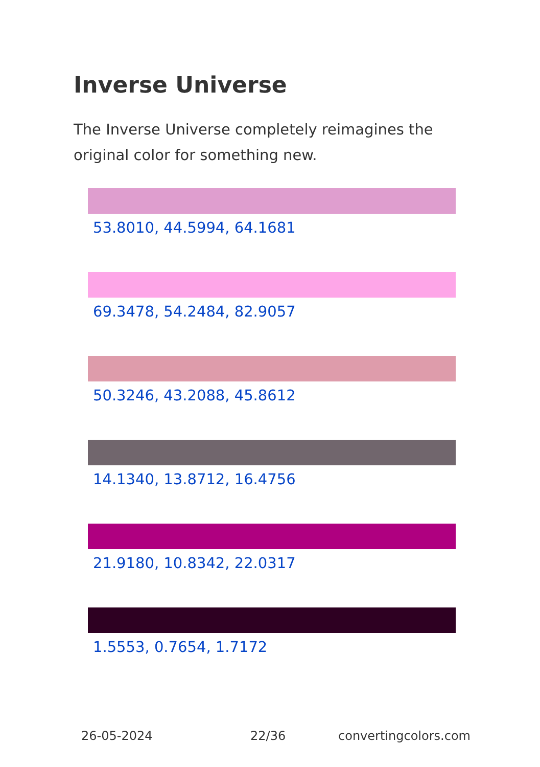Inverse Universe
The Inverse Universe completely reimagines the original color for something new.
53.8010, 44.5994, 64.1681
69.3478, 54.2484, 82.9057
50.3246, 43.2088, 45.8612
14.1340, 13.8712, 16.4756
21.9180, 10.8342, 22.0317
1.5553, 0.7654, 1.7172
26-05-2024 22/36 convertingcolors.com